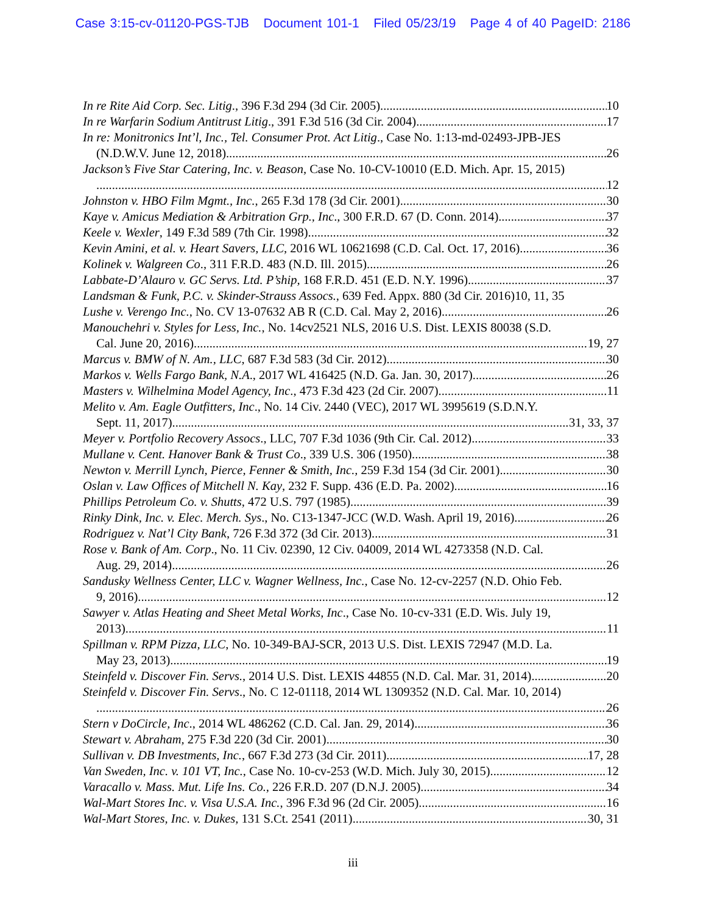Case 3:15-cv-01120-PGS-TJB Document 101-1 Filed 05/23/19 Page 4 of 40 PageID: 2186
In re Rite Aid Corp. Sec. Litig., 396 F.3d 294 (3d Cir. 2005) 10
In re Warfarin Sodium Antitrust Litig., 391 F.3d 516 (3d Cir. 2004) 17
In re: Monitronics Int’l, Inc., Tel. Consumer Prot. Act Litig., Case No. 1:13-md-02493-JPB-JES
(N.D.W.V. June 12, 2018) 26
Jackson’s Five Star Catering, Inc. v. Beason, Case No. 10-CV-10010 (E.D. Mich. Apr. 15, 2015)
12
Johnston v. HBO Film Mgmt., Inc., 265 F.3d 178 (3d Cir. 2001) 30
Kaye v. Amicus Mediation & Arbitration Grp., Inc., 300 F.R.D. 67 (D. Conn. 2014) 37
Keele v. Wexler, 149 F.3d 589 (7th Cir. 1998) 32
Kevin Amini, et al. v. Heart Savers, LLC, 2016 WL 10621698 (C.D. Cal. Oct. 17, 2016) 36
Kolinek v. Walgreen Co., 311 F.R.D. 483 (N.D. Ill. 2015) 26
Labbate-D’Alauro v. GC Servs. Ltd. P’ship, 168 F.R.D. 451 (E.D. N.Y. 1996) 37
Landsman & Funk, P.C. v. Skinder-Strauss Assocs., 639 Fed. Appx. 880 (3d Cir. 2016) 10, 11, 35
Lushe v. Verengo Inc., No. CV 13-07632 AB R (C.D. Cal. May 2, 2016) 26
Manouchehri v. Styles for Less, Inc., No. 14cv2521 NLS, 2016 U.S. Dist. LEXIS 80038 (S.D.
Cal. June 20, 2016) 19, 27
Marcus v. BMW of N. Am., LLC, 687 F.3d 583 (3d Cir. 2012) 30
Markos v. Wells Fargo Bank, N.A., 2017 WL 416425 (N.D. Ga. Jan. 30, 2017) 26
Masters v. Wilhelmina Model Agency, Inc., 473 F.3d 423 (2d Cir. 2007) 11
Melito v. Am. Eagle Outfitters, Inc., No. 14 Civ. 2440 (VEC), 2017 WL 3995619 (S.D.N.Y.
Sept. 11, 2017) 31, 33, 37
Meyer v. Portfolio Recovery Assocs., LLC, 707 F.3d 1036 (9th Cir. Cal. 2012) 33
Mullane v. Cent. Hanover Bank & Trust Co., 339 U.S. 306 (1950) 38
Newton v. Merrill Lynch, Pierce, Fenner & Smith, Inc., 259 F.3d 154 (3d Cir. 2001) 30
Oslan v. Law Offices of Mitchell N. Kay, 232 F. Supp. 436 (E.D. Pa. 2002) 16
Phillips Petroleum Co. v. Shutts, 472 U.S. 797 (1985) 39
Rinky Dink, Inc. v. Elec. Merch. Sys., No. C13-1347-JCC (W.D. Wash. April 19, 2016) 26
Rodriguez v. Nat’l City Bank, 726 F.3d 372 (3d Cir. 2013) 31
Rose v. Bank of Am. Corp., No. 11 Civ. 02390, 12 Civ. 04009, 2014 WL 4273358 (N.D. Cal.
Aug. 29, 2014) 26
Sandusky Wellness Center, LLC v. Wagner Wellness, Inc., Case No. 12-cv-2257 (N.D. Ohio Feb.
9, 2016) 12
Sawyer v. Atlas Heating and Sheet Metal Works, Inc., Case No. 10-cv-331 (E.D. Wis. July 19,
2013) 11
Spillman v. RPM Pizza, LLC, No. 10-349-BAJ-SCR, 2013 U.S. Dist. LEXIS 72947 (M.D. La.
May 23, 2013) 19
Steinfeld v. Discover Fin. Servs., 2014 U.S. Dist. LEXIS 44855 (N.D. Cal. Mar. 31, 2014) 20
Steinfeld v. Discover Fin. Servs., No. C 12-01118, 2014 WL 1309352 (N.D. Cal. Mar. 10, 2014)
26
Stern v DoCircle, Inc., 2014 WL 486262 (C.D. Cal. Jan. 29, 2014) 36
Stewart v. Abraham, 275 F.3d 220 (3d Cir. 2001) 30
Sullivan v. DB Investments, Inc., 667 F.3d 273 (3d Cir. 2011) 17, 28
Van Sweden, Inc. v. 101 VT, Inc., Case No. 10-cv-253 (W.D. Mich. July 30, 2015) 12
Varacallo v. Mass. Mut. Life Ins. Co., 226 F.R.D. 207 (D.N.J. 2005) 34
Wal-Mart Stores Inc. v. Visa U.S.A. Inc., 396 F.3d 96 (2d Cir. 2005) 16
Wal-Mart Stores, Inc. v. Dukes, 131 S.Ct. 2541 (2011) 30, 31
iii